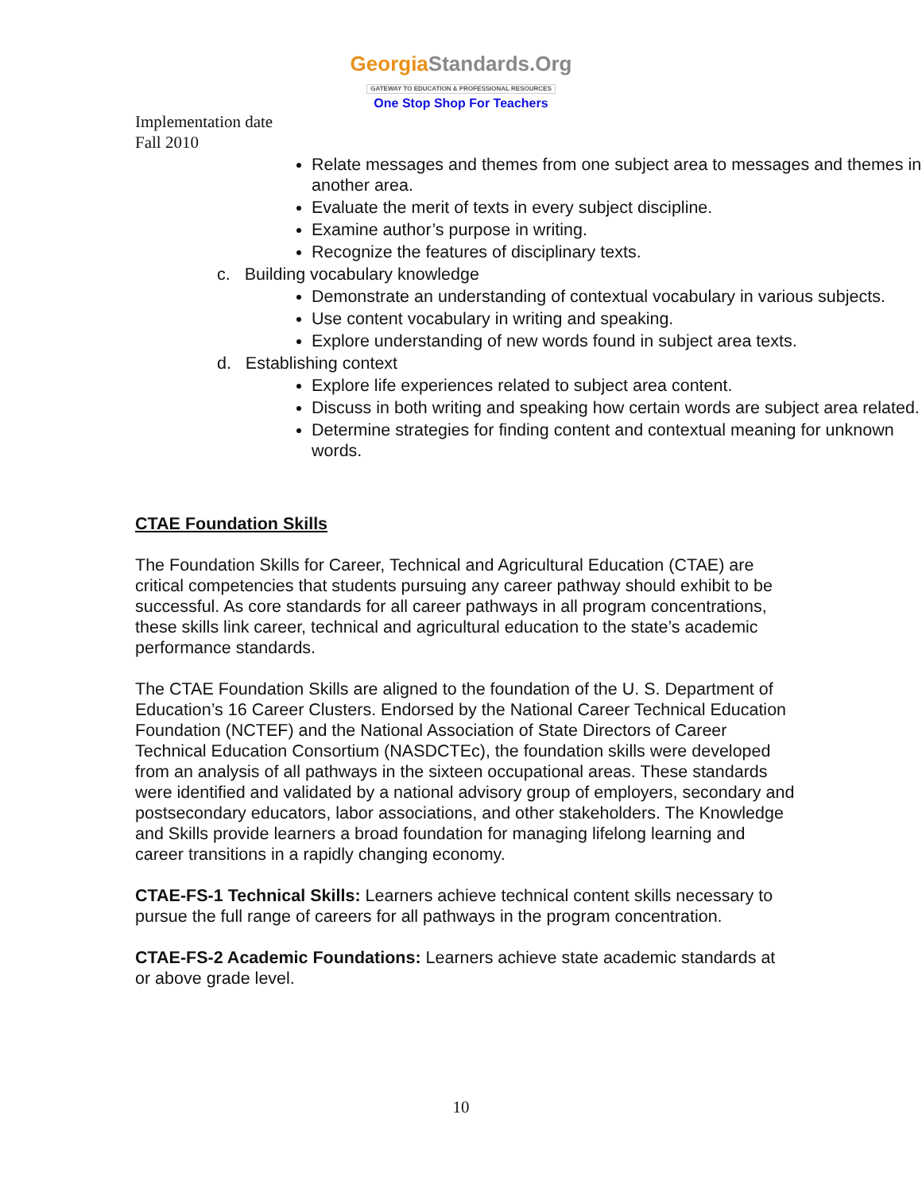GeorgiaStandards.Org
GATEWAY TO EDUCATION & PROFESSIONAL RESOURCES
One Stop Shop For Teachers
Implementation date
Fall 2010
Relate messages and themes from one subject area to messages and themes in another area.
Evaluate the merit of texts in every subject discipline.
Examine author’s purpose in writing.
Recognize the features of disciplinary texts.
c. Building vocabulary knowledge
Demonstrate an understanding of contextual vocabulary in various subjects.
Use content vocabulary in writing and speaking.
Explore understanding of new words found in subject area texts.
d. Establishing context
Explore life experiences related to subject area content.
Discuss in both writing and speaking how certain words are subject area related.
Determine strategies for finding content and contextual meaning for unknown words.
CTAE Foundation Skills
The Foundation Skills for Career, Technical and Agricultural Education (CTAE) are critical competencies that students pursuing any career pathway should exhibit to be successful. As core standards for all career pathways in all program concentrations, these skills link career, technical and agricultural education to the state’s academic performance standards.
The CTAE Foundation Skills are aligned to the foundation of the U. S. Department of Education’s 16 Career Clusters. Endorsed by the National Career Technical Education Foundation (NCTEF) and the National Association of State Directors of Career Technical Education Consortium (NASDCTEc), the foundation skills were developed from an analysis of all pathways in the sixteen occupational areas. These standards were identified and validated by a national advisory group of employers, secondary and postsecondary educators, labor associations, and other stakeholders. The Knowledge and Skills provide learners a broad foundation for managing lifelong learning and career transitions in a rapidly changing economy.
CTAE-FS-1 Technical Skills: Learners achieve technical content skills necessary to pursue the full range of careers for all pathways in the program concentration.
CTAE-FS-2 Academic Foundations: Learners achieve state academic standards at or above grade level.
10